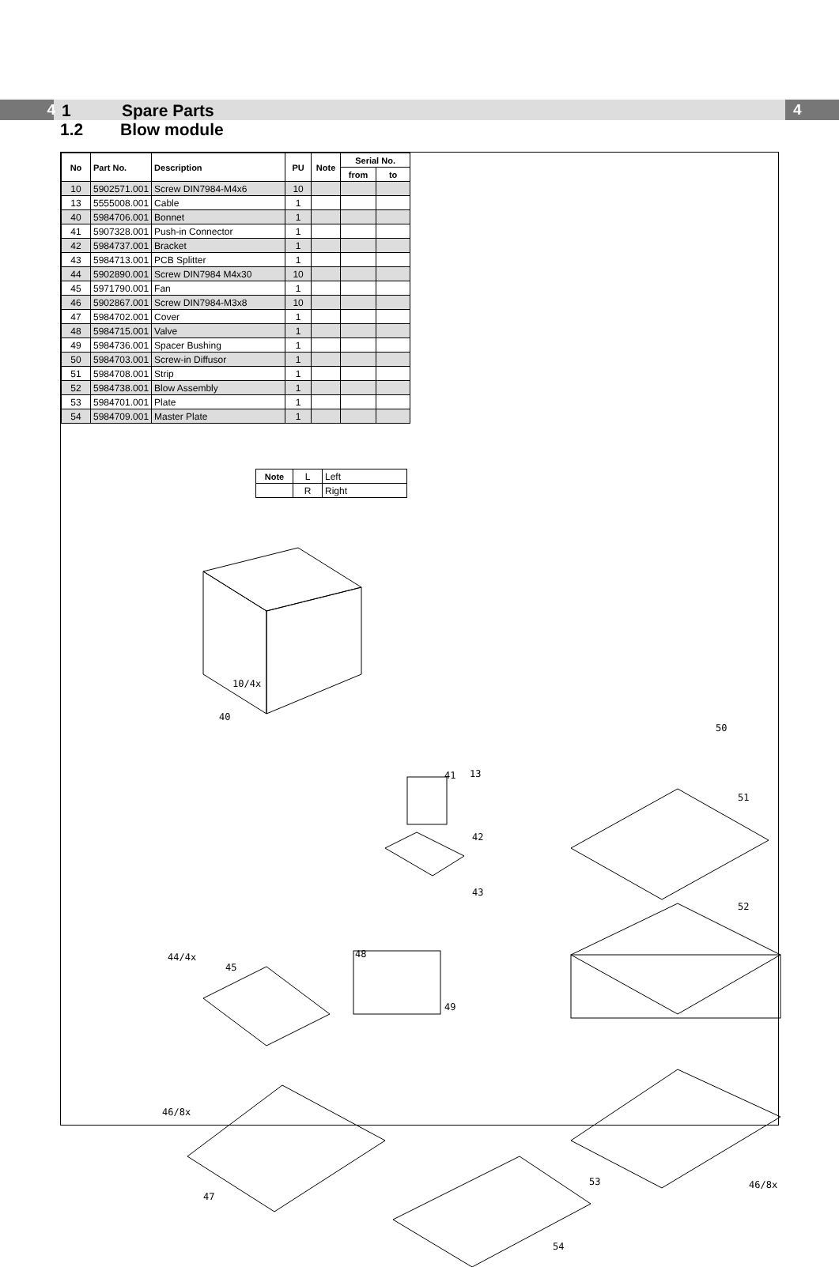4 1 Spare Parts 4
1.2 Blow module
| No | Part No. | Description | PU | Note | Serial No. | |
| --- | --- | --- | --- | --- | --- | --- |
| | | | | | from | to |
| 10 | 5902571.001 | Screw DIN7984-M4x6 | 10 | | | |
| 13 | 5555008.001 | Cable | 1 | | | |
| 40 | 5984706.001 | Bonnet | 1 | | | |
| 41 | 5907328.001 | Push-in Connector | 1 | | | |
| 42 | 5984737.001 | Bracket | 1 | | | |
| 43 | 5984713.001 | PCB Splitter | 1 | | | |
| 44 | 5902890.001 | Screw DIN7984 M4x30 | 10 | | | |
| 45 | 5971790.001 | Fan | 1 | | | |
| 46 | 5902867.001 | Screw DIN7984-M3x8 | 10 | | | |
| 47 | 5984702.001 | Cover | 1 | | | |
| 48 | 5984715.001 | Valve | 1 | | | |
| 49 | 5984736.001 | Spacer Bushing | 1 | | | |
| 50 | 5984703.001 | Screw-in Diffusor | 1 | | | |
| 51 | 5984708.001 | Strip | 1 | | | |
| 52 | 5984738.001 | Blow Assembly | 1 | | | |
| 53 | 5984701.001 | Plate | 1 | | | |
| 54 | 5984709.001 | Master Plate | 1 | | | |
| Note | L | Left |
| | R | Right |
10/4x
40
41
13
42
43
44/4x
45
48
49
46/8x
47
50
51
52
53
46/8x
54